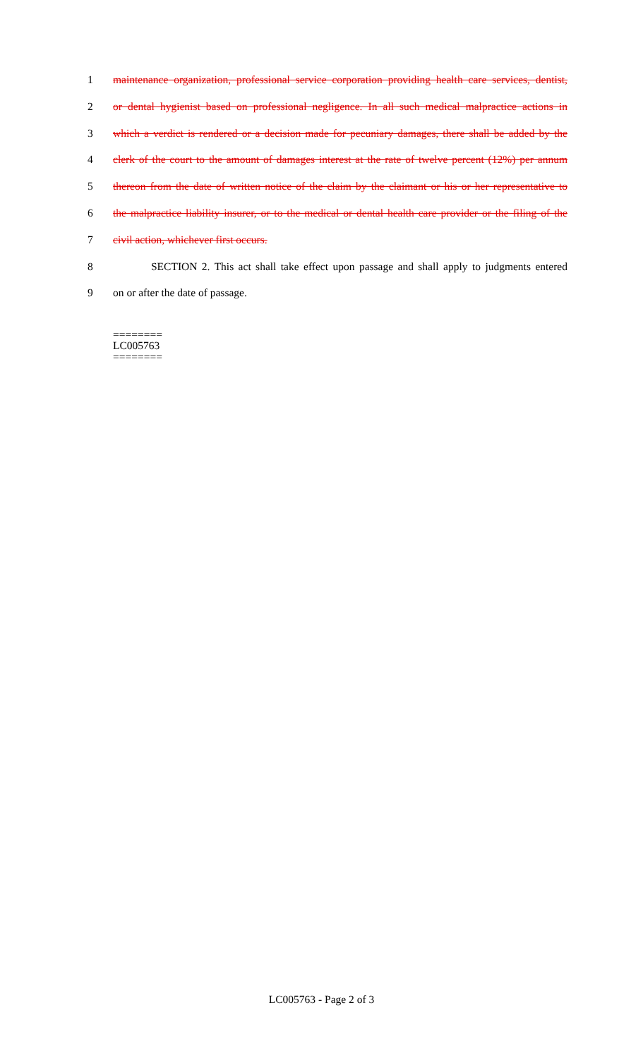1 maintenance organization, professional service corporation providing health care services, dentist,
2 or dental hygienist based on professional negligence. In all such medical malpractice actions in
3 which a verdict is rendered or a decision made for pecuniary damages, there shall be added by the
4 clerk of the court to the amount of damages interest at the rate of twelve percent (12%) per annum
5 thereon from the date of written notice of the claim by the claimant or his or her representative to
6 the malpractice liability insurer, or to the medical or dental health care provider or the filing of the
7 civil action, whichever first occurs.
8 SECTION 2. This act shall take effect upon passage and shall apply to judgments entered
9 on or after the date of passage.
========
LC005763
========
LC005763 - Page 2 of 3